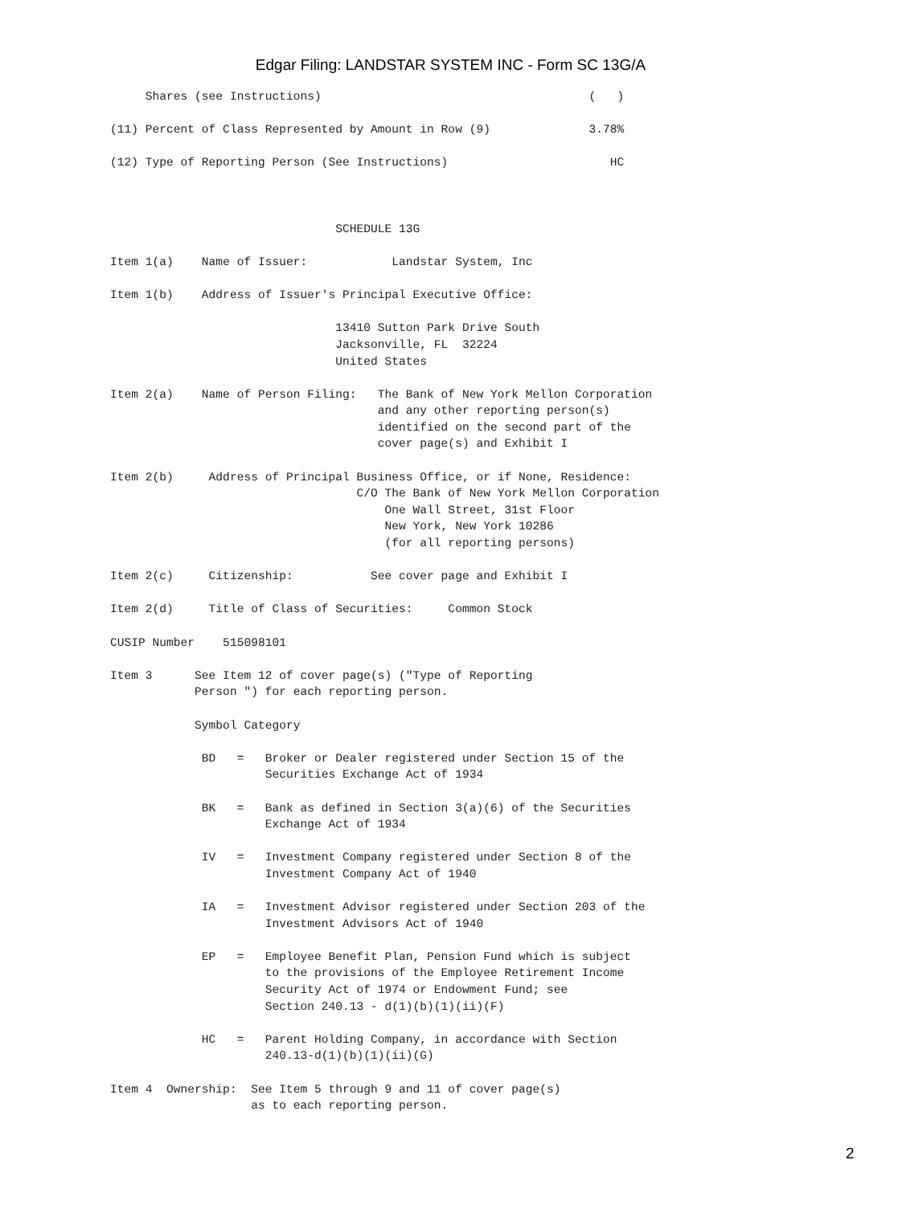Edgar Filing: LANDSTAR SYSTEM INC - Form SC 13G/A
     Shares (see Instructions)                                      (   )

(11) Percent of Class Represented by Amount in Row (9)              3.78%

(12) Type of Reporting Person (See Instructions)                       HC



                                SCHEDULE 13G

Item 1(a)    Name of Issuer:            Landstar System, Inc

Item 1(b)    Address of Issuer's Principal Executive Office:

                                13410 Sutton Park Drive South
                                Jacksonville, FL  32224
                                United States

Item 2(a)    Name of Person Filing:   The Bank of New York Mellon Corporation
                                      and any other reporting person(s)
                                      identified on the second part of the
                                      cover page(s) and Exhibit I

Item 2(b)     Address of Principal Business Office, or if None, Residence:
                                   C/O The Bank of New York Mellon Corporation
                                       One Wall Street, 31st Floor
                                       New York, New York 10286
                                       (for all reporting persons)

Item 2(c)     Citizenship:           See cover page and Exhibit I

Item 2(d)     Title of Class of Securities:     Common Stock

CUSIP Number    515098101

Item 3      See Item 12 of cover page(s) ("Type of Reporting
            Person ") for each reporting person.

            Symbol Category

             BD   =   Broker or Dealer registered under Section 15 of the
                      Securities Exchange Act of 1934

             BK   =   Bank as defined in Section 3(a)(6) of the Securities
                      Exchange Act of 1934

             IV   =   Investment Company registered under Section 8 of the
                      Investment Company Act of 1940

             IA   =   Investment Advisor registered under Section 203 of the
                      Investment Advisors Act of 1940

             EP   =   Employee Benefit Plan, Pension Fund which is subject
                      to the provisions of the Employee Retirement Income
                      Security Act of 1974 or Endowment Fund; see
                      Section 240.13 - d(1)(b)(1)(ii)(F)

             HC   =   Parent Holding Company, in accordance with Section
                      240.13-d(1)(b)(1)(ii)(G)

Item 4  Ownership:  See Item 5 through 9 and 11 of cover page(s)
                    as to each reporting person.
2